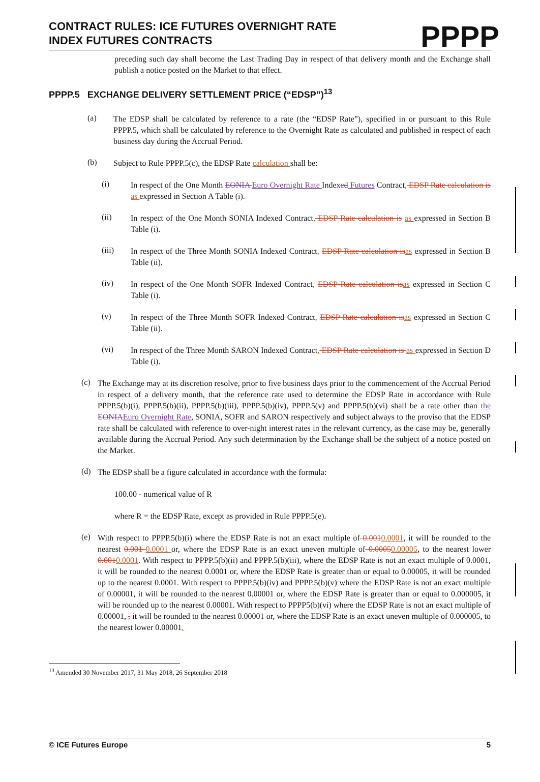CONTRACT RULES: ICE FUTURES OVERNIGHT RATE INDEX FUTURES CONTRACTS
PPPP
preceding such day shall become the Last Trading Day in respect of that delivery month and the Exchange shall publish a notice posted on the Market to that effect.
PPPP.5 EXCHANGE DELIVERY SETTLEMENT PRICE (“EDSP”)<sup>13</sup>
(a)
The EDSP shall be calculated by reference to a rate (the “EDSP Rate”), specified in or pursuant to this Rule PPPP.5, which shall be calculated by reference to the Overnight Rate as calculated and published in respect of each business day during the Accrual Period.
(b)
Subject to Rule PPPP.5(c), the EDSP Rate calculation shall be:
(i)
In respect of the One Month EONIA Euro Overnight Rate Indexed Futures Contract, EDSP Rate calculation is as expressed in Section A Table (i).
(ii)
In respect of the One Month SONIA Indexed Contract, EDSP Rate calculation is as expressed in Section B Table (i).
(iii)
In respect of the Three Month SONIA Indexed Contract, EDSP Rate calculation is as expressed in Section B Table (ii).
(iv)
In respect of the One Month SOFR Indexed Contract, EDSP Rate calculation is as expressed in Section C Table (i).
(v)
In respect of the Three Month SOFR Indexed Contract, EDSP Rate calculation is as expressed in Section C Table (ii).
(vi)
In respect of the Three Month SARON Indexed Contract, EDSP Rate calculation is as expressed in Section D Table (i).
(c)
The Exchange may at its discretion resolve, prior to five business days prior to the commencement of the Accrual Period in respect of a delivery month, that the reference rate used to determine the EDSP Rate in accordance with Rule PPPP.5(b)(i), PPPP.5(b)(ii), PPPP.5(b)(iii), PPPP.5(b)(iv), PPPP.5(v) and PPPP.5(b)(vi) shall be a rate other than the EONIA Euro Overnight Rate, SONIA, SOFR and SARON respectively and subject always to the proviso that the EDSP rate shall be calculated with reference to over-night interest rates in the relevant currency, as the case may be, generally available during the Accrual Period. Any such determination by the Exchange shall be the subject of a notice posted on the Market.
(d)
The EDSP shall be a figure calculated in accordance with the formula:
100.00 - numerical value of R
where R = the EDSP Rate, except as provided in Rule PPPP.5(e).
(e)
With respect to PPPP.5(b)(i) where the EDSP Rate is not an exact multiple of 0.0010.0001, it will be rounded to the nearest 0.001 0.0001 or, where the EDSP Rate is an exact uneven multiple of 0.00050.00005, to the nearest lower 0.0010.0001. With respect to PPPP.5(b)(ii) and PPPP.5(b)(iii), where the EDSP Rate is not an exact multiple of 0.0001, it will be rounded to the nearest 0.0001 or, where the EDSP Rate is greater than or equal to 0.00005, it will be rounded up to the nearest 0.0001. With respect to PPPP.5(b)(iv) and PPPP.5(b)(v) where the EDSP Rate is not an exact multiple of 0.00001, it will be rounded to the nearest 0.00001 or, where the EDSP Rate is greater than or equal to 0.000005, it will be rounded up to the nearest 0.00001. With respect to PPPP5(b)(vi) where the EDSP Rate is not an exact multiple of 0.00001, , it will be rounded to the nearest 0.00001 or, where the EDSP Rate is an exact uneven multiple of 0.000005, to the nearest lower 0.00001.
<sup>13</sup> Amended 30 November 2017, 31 May 2018, 26 September 2018
© ICE Futures Europe 5